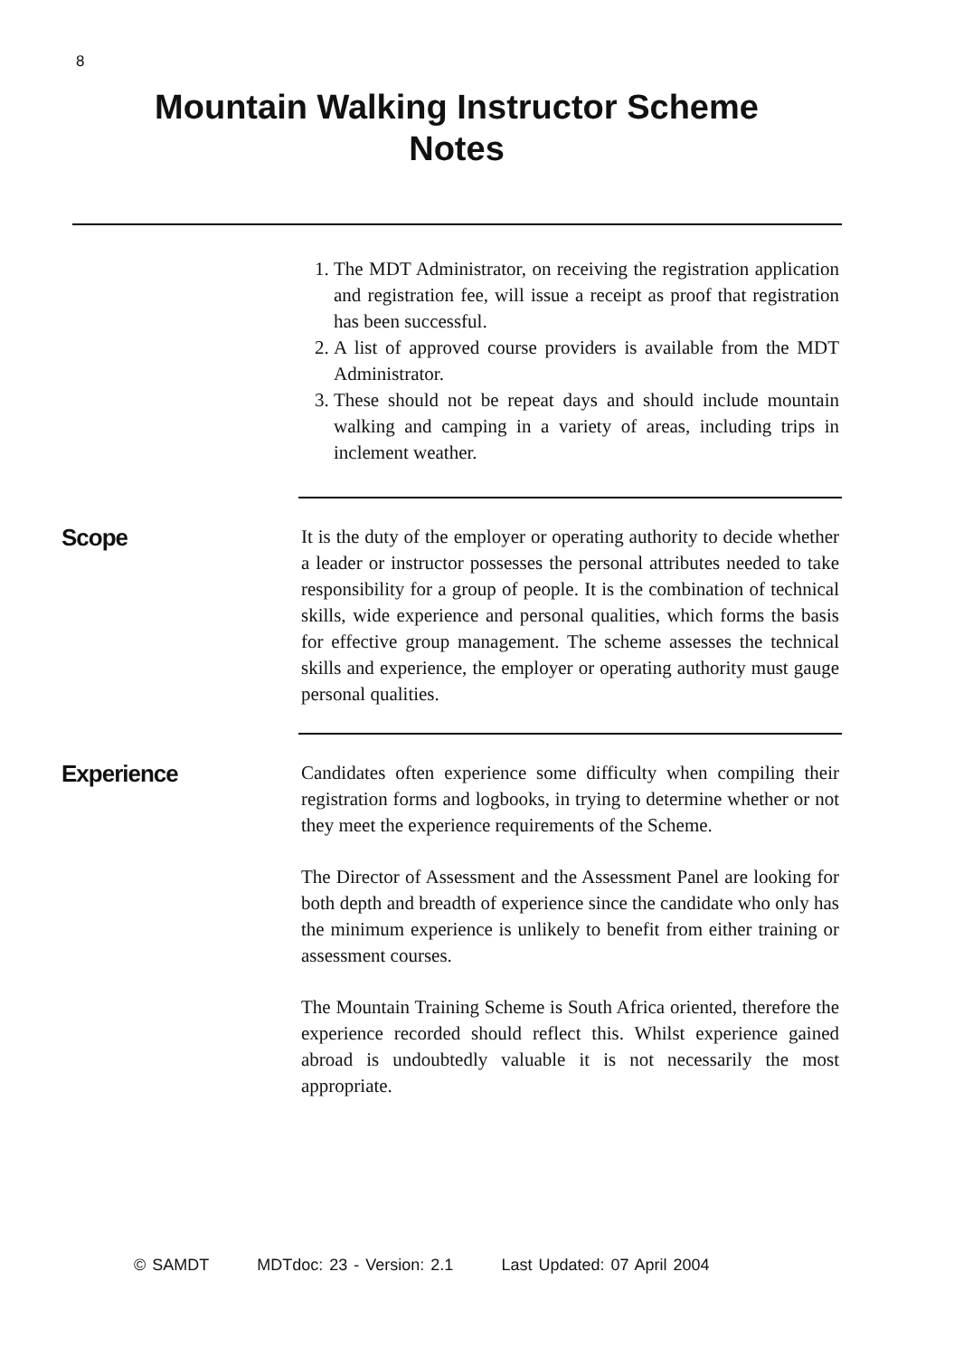8
Mountain Walking Instructor Scheme
Notes
1. The MDT Administrator, on receiving the registration application and registration fee, will issue a receipt as proof that registration has been successful.
2. A list of approved course providers is available from the MDT Administrator.
3. These should not be repeat days and should include mountain walking and camping in a variety of areas, including trips in inclement weather.
Scope
It is the duty of the employer or operating authority to decide whether a leader or instructor possesses the personal attributes needed to take responsibility for a group of people. It is the combination of technical skills, wide experience and personal qualities, which forms the basis for effective group management. The scheme assesses the technical skills and experience, the employer or operating authority must gauge personal qualities.
Experience
Candidates often experience some difficulty when compiling their registration forms and logbooks, in trying to determine whether or not they meet the experience requirements of the Scheme.
The Director of Assessment and the Assessment Panel are looking for both depth and breadth of experience since the candidate who only has the minimum experience is unlikely to benefit from either training or assessment courses.
The Mountain Training Scheme is South Africa oriented, therefore the experience recorded should reflect this. Whilst experience gained abroad is undoubtedly valuable it is not necessarily the most appropriate.
© SAMDT MDTdoc: 23 - Version: 2.1 Last Updated: 07 April 2004